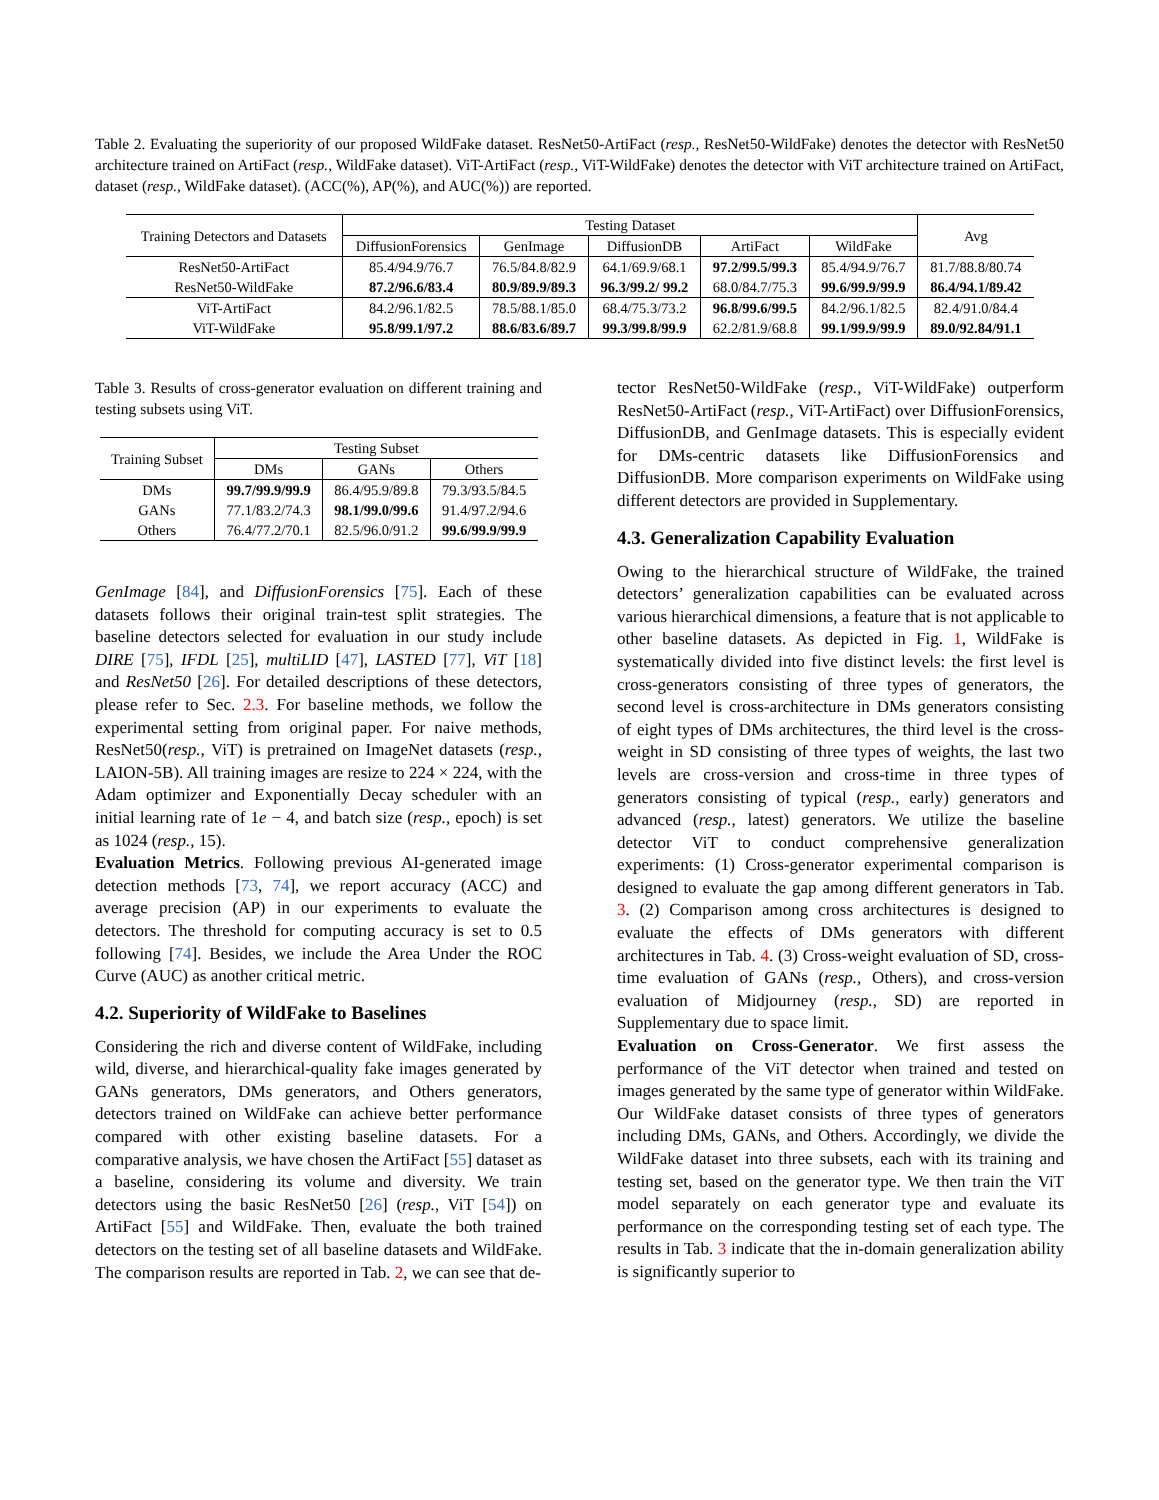Table 2. Evaluating the superiority of our proposed WildFake dataset. ResNet50-ArtiFact (resp., ResNet50-WildFake) denotes the detector with ResNet50 architecture trained on ArtiFact (resp., WildFake dataset). ViT-ArtiFact (resp., ViT-WildFake) denotes the detector with ViT architecture trained on ArtiFact, dataset (resp., WildFake dataset). (ACC(%), AP(%), and AUC(%)) are reported.
| Training Detectors and Datasets | Testing Dataset | | | | | Avg |
| --- | --- | --- | --- | --- | --- | --- |
| | DiffusionForensics | GenImage | DiffusionDB | ArtiFact | WildFake | |
| ResNet50-ArtiFact | 85.4/94.9/76.7 | 76.5/84.8/82.9 | 64.1/69.9/68.1 | 97.2/99.5/99.3 | 85.4/94.9/76.7 | 81.7/88.8/80.74 |
| ResNet50-WildFake | 87.2/96.6/83.4 | 80.9/89.9/89.3 | 96.3/99.2/ 99.2 | 68.0/84.7/75.3 | 99.6/99.9/99.9 | 86.4/94.1/89.42 |
| ViT-ArtiFact | 84.2/96.1/82.5 | 78.5/88.1/85.0 | 68.4/75.3/73.2 | 96.8/99.6/99.5 | 84.2/96.1/82.5 | 82.4/91.0/84.4 |
| ViT-WildFake | 95.8/99.1/97.2 | 88.6/83.6/89.7 | 99.3/99.8/99.9 | 62.2/81.9/68.8 | 99.1/99.9/99.9 | 89.0/92.84/91.1 |
Table 3. Results of cross-generator evaluation on different training and testing subsets using ViT.
| Training Subset | Testing Subset | | |
| --- | --- | --- | --- |
| | DMs | GANs | Others |
| DMs | 99.7/99.9/99.9 | 86.4/95.9/89.8 | 79.3/93.5/84.5 |
| GANs | 77.1/83.2/74.3 | 98.1/99.0/99.6 | 91.4/97.2/94.6 |
| Others | 76.4/77.2/70.1 | 82.5/96.0/91.2 | 99.6/99.9/99.9 |
GenImage [84], and DiffusionForensics [75]. Each of these datasets follows their original train-test split strategies. The baseline detectors selected for evaluation in our study include DIRE [75], IFDL [25], multiLID [47], LASTED [77], ViT [18] and ResNet50 [26]. For detailed descriptions of these detectors, please refer to Sec. 2.3. For baseline methods, we follow the experimental setting from original paper. For naive methods, ResNet50(resp., ViT) is pretrained on ImageNet datasets (resp., LAION-5B). All training images are resize to 224 × 224, with the Adam optimizer and Exponentially Decay scheduler with an initial learning rate of 1e − 4, and batch size (resp., epoch) is set as 1024 (resp., 15).
Evaluation Metrics. Following previous AI-generated image detection methods [73, 74], we report accuracy (ACC) and average precision (AP) in our experiments to evaluate the detectors. The threshold for computing accuracy is set to 0.5 following [74]. Besides, we include the Area Under the ROC Curve (AUC) as another critical metric.
4.2. Superiority of WildFake to Baselines
Considering the rich and diverse content of WildFake, including wild, diverse, and hierarchical-quality fake images generated by GANs generators, DMs generators, and Others generators, detectors trained on WildFake can achieve better performance compared with other existing baseline datasets. For a comparative analysis, we have chosen the ArtiFact [55] dataset as a baseline, considering its volume and diversity. We train detectors using the basic ResNet50 [26] (resp., ViT [54]) on ArtiFact [55] and WildFake. Then, evaluate the both trained detectors on the testing set of all baseline datasets and WildFake. The comparison results are reported in Tab. 2, we can see that de-
tector ResNet50-WildFake (resp., ViT-WildFake) outperform ResNet50-ArtiFact (resp., ViT-ArtiFact) over DiffusionForensics, DiffusionDB, and GenImage datasets. This is especially evident for DMs-centric datasets like DiffusionForensics and DiffusionDB. More comparison experiments on WildFake using different detectors are provided in Supplementary.
4.3. Generalization Capability Evaluation
Owing to the hierarchical structure of WildFake, the trained detectors’ generalization capabilities can be evaluated across various hierarchical dimensions, a feature that is not applicable to other baseline datasets. As depicted in Fig. 1, WildFake is systematically divided into five distinct levels: the first level is cross-generators consisting of three types of generators, the second level is cross-architecture in DMs generators consisting of eight types of DMs architectures, the third level is the cross-weight in SD consisting of three types of weights, the last two levels are cross-version and cross-time in three types of generators consisting of typical (resp., early) generators and advanced (resp., latest) generators. We utilize the baseline detector ViT to conduct comprehensive generalization experiments: (1) Cross-generator experimental comparison is designed to evaluate the gap among different generators in Tab. 3. (2) Comparison among cross architectures is designed to evaluate the effects of DMs generators with different architectures in Tab. 4. (3) Cross-weight evaluation of SD, cross-time evaluation of GANs (resp., Others), and cross-version evaluation of Midjourney (resp., SD) are reported in Supplementary due to space limit.
Evaluation on Cross-Generator. We first assess the performance of the ViT detector when trained and tested on images generated by the same type of generator within WildFake. Our WildFake dataset consists of three types of generators including DMs, GANs, and Others. Accordingly, we divide the WildFake dataset into three subsets, each with its training and testing set, based on the generator type. We then train the ViT model separately on each generator type and evaluate its performance on the corresponding testing set of each type. The results in Tab. 3 indicate that the in-domain generalization ability is significantly superior to